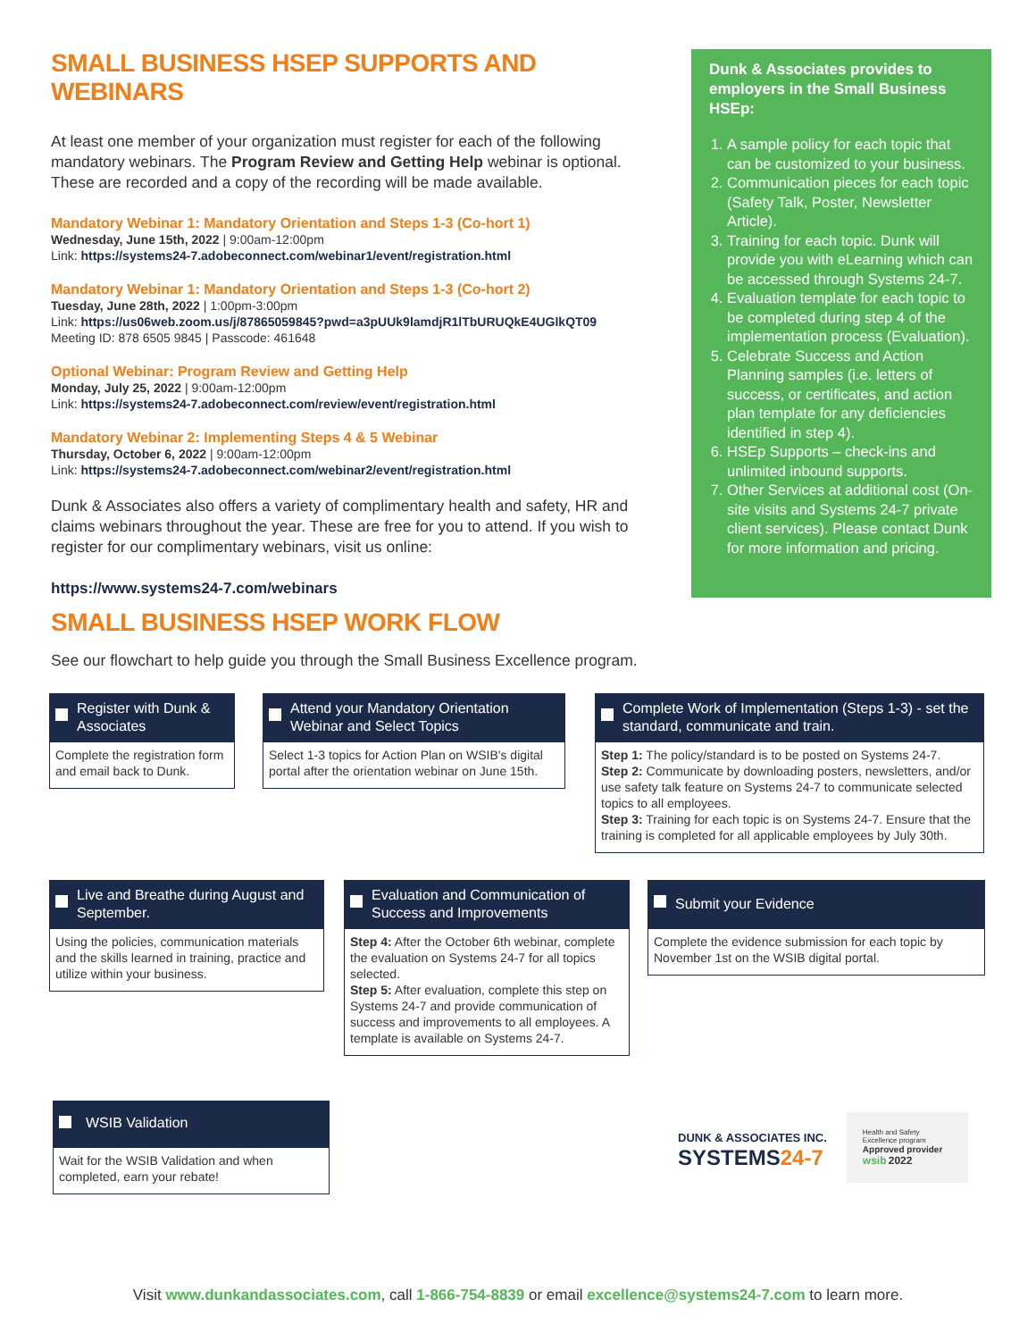SMALL BUSINESS HSEP SUPPORTS AND WEBINARS
At least one member of your organization must register for each of the following mandatory webinars. The Program Review and Getting Help webinar is optional. These are recorded and a copy of the recording will be made available.
Mandatory Webinar 1: Mandatory Orientation and Steps 1-3 (Co-hort 1)
Wednesday, June 15th, 2022 | 9:00am-12:00pm
Link: https://systems24-7.adobeconnect.com/webinar1/event/registration.html
Mandatory Webinar 1: Mandatory Orientation and Steps 1-3 (Co-hort 2)
Tuesday, June 28th, 2022 | 1:00pm-3:00pm
Link: https://us06web.zoom.us/j/87865059845?pwd=a3pUUk9lamdjR1lTbURUQkE4UGlkQT09
Meeting ID: 878 6505 9845 | Passcode: 461648
Optional Webinar: Program Review and Getting Help
Monday, July 25, 2022 | 9:00am-12:00pm
Link: https://systems24-7.adobeconnect.com/review/event/registration.html
Mandatory Webinar 2: Implementing Steps 4 & 5 Webinar
Thursday, October 6, 2022 | 9:00am-12:00pm
Link: https://systems24-7.adobeconnect.com/webinar2/event/registration.html
Dunk & Associates also offers a variety of complimentary health and safety, HR and claims webinars throughout the year. These are free for you to attend. If you wish to register for our complimentary webinars, visit us online:
https://www.systems24-7.com/webinars
Dunk & Associates provides to employers in the Small Business HSEp:
1. A sample policy for each topic that can be customized to your business.
2. Communication pieces for each topic (Safety Talk, Poster, Newsletter Article).
3. Training for each topic. Dunk will provide you with eLearning which can be accessed through Systems 24-7.
4. Evaluation template for each topic to be completed during step 4 of the implementation process (Evaluation).
5. Celebrate Success and Action Planning samples (i.e. letters of success, or certificates, and action plan template for any deficiencies identified in step 4).
6. HSEp Supports – check-ins and unlimited inbound supports.
7. Other Services at additional cost (On-site visits and Systems 24-7 private client services). Please contact Dunk for more information and pricing.
SMALL BUSINESS HSEP WORK FLOW
See our flowchart to help guide you through the Small Business Excellence program.
Register with Dunk & Associates
Complete the registration form and email back to Dunk.
Attend your Mandatory Orientation Webinar and Select Topics
Select 1-3 topics for Action Plan on WSIB's digital portal after the orientation webinar on June 15th.
Complete Work of Implementation (Steps 1-3) - set the standard, communicate and train.
Step 1: The policy/standard is to be posted on Systems 24-7.
Step 2: Communicate by downloading posters, newsletters, and/or use safety talk feature on Systems 24-7 to communicate selected topics to all employees.
Step 3: Training for each topic is on Systems 24-7. Ensure that the training is completed for all applicable employees by July 30th.
Live and Breathe during August and September.
Using the policies, communication materials and the skills learned in training, practice and utilize within your business.
Evaluation and Communication of Success and Improvements
Step 4: After the October 6th webinar, complete the evaluation on Systems 24-7 for all topics selected.
Step 5: After evaluation, complete this step on Systems 24-7 and provide communication of success and improvements to all employees. A template is available on Systems 24-7.
Submit your Evidence
Complete the evidence submission for each topic by November 1st on the WSIB digital portal.
WSIB Validation
Wait for the WSIB Validation and when completed, earn your rebate!
DUNK & ASSOCIATES INC.
SYSTEMS24-7
Health and Safety Excellence program
Approved provider
wsib 2022
Visit www.dunkandassociates.com, call 1-866-754-8839 or email excellence@systems24-7.com to learn more.